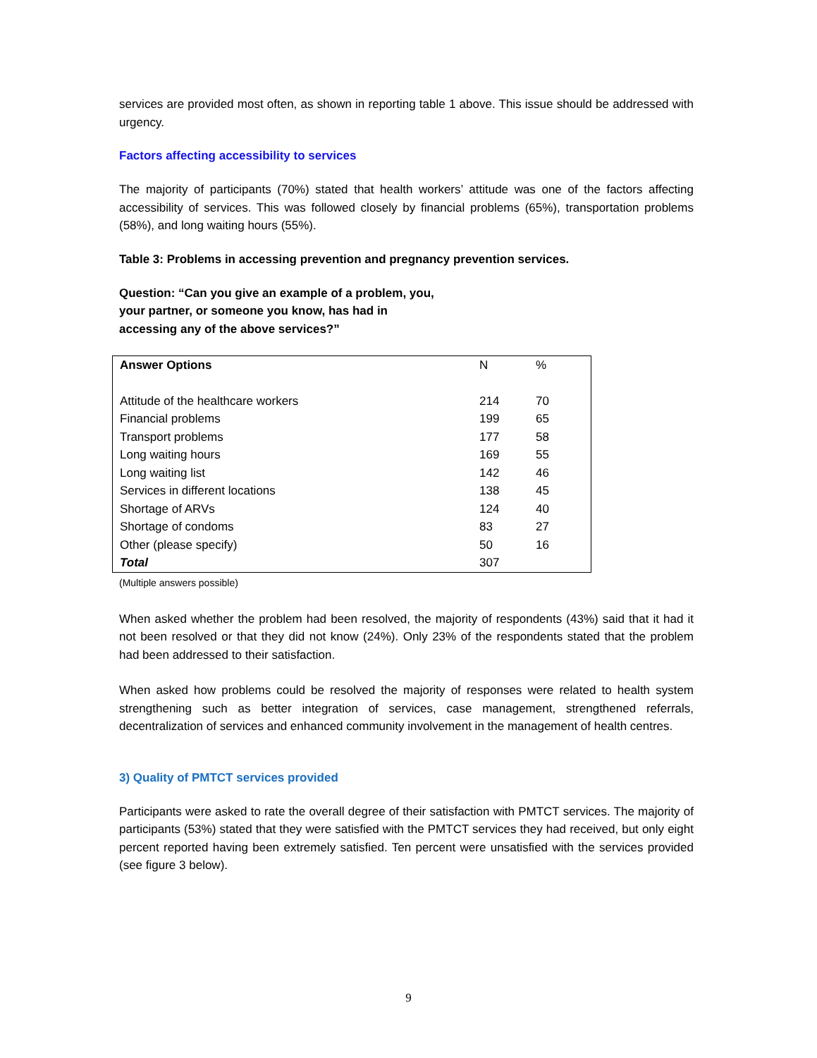services are provided most often, as shown in reporting table 1 above. This issue should be addressed with urgency.
Factors affecting accessibility to services
The majority of participants (70%) stated that health workers’ attitude was one of the factors affecting accessibility of services. This was followed closely by financial problems (65%), transportation problems (58%), and long waiting hours (55%).
Table 3: Problems in accessing prevention and pregnancy prevention services.
Question: “Can you give an example of a problem, you,
your partner, or someone you know, has had in
accessing any of the above services?”
| Answer Options | N | % |
| --- | --- | --- |
| Attitude of the healthcare workers | 214 | 70 |
| Financial problems | 199 | 65 |
| Transport problems | 177 | 58 |
| Long waiting hours | 169 | 55 |
| Long waiting list | 142 | 46 |
| Services in different locations | 138 | 45 |
| Shortage of ARVs | 124 | 40 |
| Shortage of condoms | 83 | 27 |
| Other (please specify) | 50 | 16 |
| Total | 307 | |
(Multiple answers possible)
When asked whether the problem had been resolved, the majority of respondents (43%) said that it had it not been resolved or that they did not know (24%). Only 23% of the respondents stated that the problem had been addressed to their satisfaction.
When asked how problems could be resolved the majority of responses were related to health system strengthening such as better integration of services, case management, strengthened referrals, decentralization of services and enhanced community involvement in the management of health centres.
3) Quality of PMTCT services provided
Participants were asked to rate the overall degree of their satisfaction with PMTCT services. The majority of participants (53%) stated that they were satisfied with the PMTCT services they had received, but only eight percent reported having been extremely satisfied. Ten percent were unsatisfied with the services provided (see figure 3 below).
9